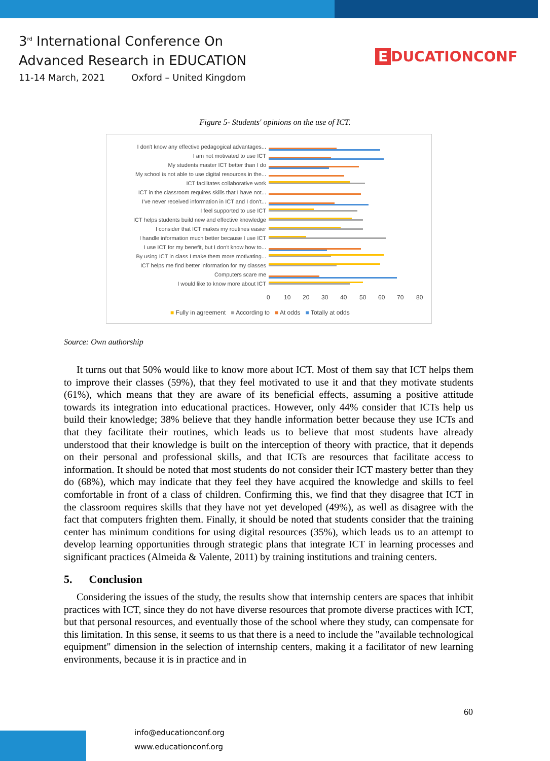3<sup>rd</sup> International Conference On
Advanced Research in EDUCATION
11-14 March, 2021 Oxford – United Kingdom
E DUCATIONCONF
Figure 5- Students' opinions on the use of ICT.
I don't know any effective pedagogical advantages...
I am not motivated to use ICT
My students master ICT better than I do
My school is not able to use digital resources in the...
ICT facilitates collaborative work
ICT in the classroom requires skills that I have not...
I've never received information in ICT and I don't...
I feel supported to use ICT
ICT helps students build new and effective knowledge
I consider that ICT makes my routines easier
I handle information much better because I use ICT
I use ICT for my benefit, but I don't know how to...
By using ICT in class I make them more motivating...
ICT helps me find better information for my classes
Computers scare me
I would like to know more about ICT
0 10 20 30 40 50 60 70 80
■ Fully in agreement ■ According to ■ At odds ■ Totally at odds
Source: Own authorship
It turns out that 50% would like to know more about ICT. Most of them say that ICT helps them to improve their classes (59%), that they feel motivated to use it and that they motivate students (61%), which means that they are aware of its beneficial effects, assuming a positive attitude towards its integration into educational practices. However, only 44% consider that ICTs help us build their knowledge; 38% believe that they handle information better because they use ICTs and that they facilitate their routines, which leads us to believe that most students have already understood that their knowledge is built on the interception of theory with practice, that it depends on their personal and professional skills, and that ICTs are resources that facilitate access to information. It should be noted that most students do not consider their ICT mastery better than they do (68%), which may indicate that they feel they have acquired the knowledge and skills to feel comfortable in front of a class of children. Confirming this, we find that they disagree that ICT in the classroom requires skills that they have not yet developed (49%), as well as disagree with the fact that computers frighten them. Finally, it should be noted that students consider that the training center has minimum conditions for using digital resources (35%), which leads us to an attempt to develop learning opportunities through strategic plans that integrate ICT in learning processes and significant practices (Almeida & Valente, 2011) by training institutions and training centers.
5. Conclusion
Considering the issues of the study, the results show that internship centers are spaces that inhibit practices with ICT, since they do not have diverse resources that promote diverse practices with ICT, but that personal resources, and eventually those of the school where they study, can compensate for this limitation. In this sense, it seems to us that there is a need to include the "available technological equipment" dimension in the selection of internship centers, making it a facilitator of new learning environments, because it is in practice and in
60
info@educationconf.org
www.educationconf.org